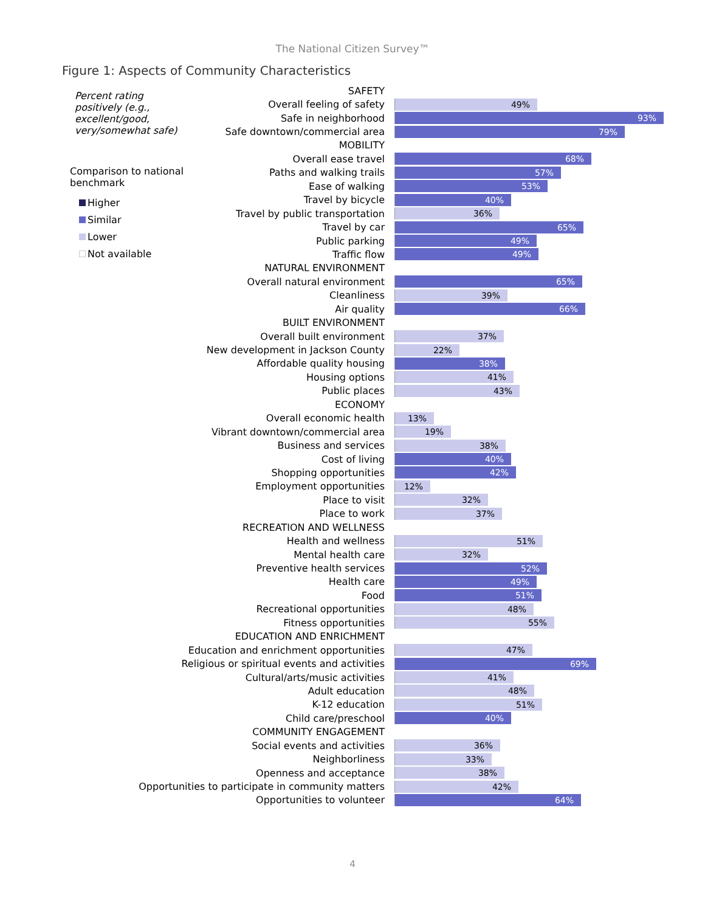The National Citizen Survey™
Figure 1: Aspects of Community Characteristics
Percent rating positively (e.g., excellent/good, very/somewhat safe)
Comparison to national benchmark
Higher
Similar
Lower
Not available
SAFETY
Overall feeling of safety
49%
Safe in neighborhood
93%
Safe downtown/commercial area
79%
MOBILITY
Overall ease travel
68%
Paths and walking trails
57%
Ease of walking
53%
Travel by bicycle
40%
Travel by public transportation
36%
Travel by car
65%
Public parking
49%
Traffic flow
49%
NATURAL ENVIRONMENT
Overall natural environment
65%
Cleanliness
39%
Air quality
66%
BUILT ENVIRONMENT
Overall built environment
37%
New development in Jackson County
22%
Affordable quality housing
38%
Housing options
41%
Public places
43%
ECONOMY
Overall economic health
13%
Vibrant downtown/commercial area
19%
Business and services
38%
Cost of living
40%
Shopping opportunities
42%
Employment opportunities
12%
Place to visit
32%
Place to work
37%
RECREATION AND WELLNESS
Health and wellness
51%
Mental health care
32%
Preventive health services
52%
Health care
49%
Food
51%
Recreational opportunities
48%
Fitness opportunities
55%
EDUCATION AND ENRICHMENT
Education and enrichment opportunities
47%
Religious or spiritual events and activities
69%
Cultural/arts/music activities
41%
Adult education
48%
K-12 education
51%
Child care/preschool
40%
COMMUNITY ENGAGEMENT
Social events and activities
36%
Neighborliness
33%
Openness and acceptance
38%
Opportunities to participate in community matters
42%
Opportunities to volunteer
64%
4